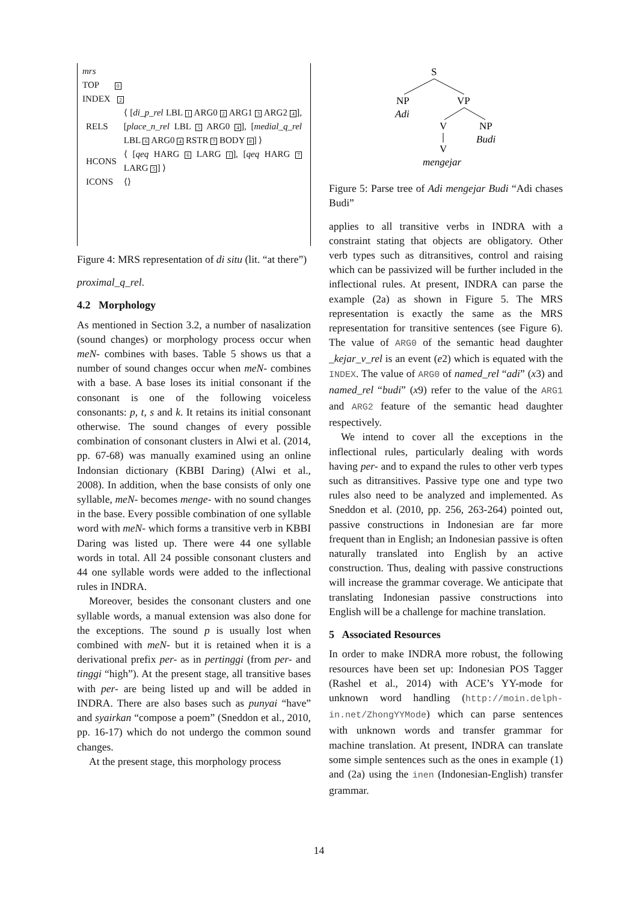mrs
TOP 0
INDEX 2
| RELS | ⟨ [ di_p_rel LBL 1 ARG0 2 ARG1 3 ARG2 4 ], [ place_n_rel LBL 5 ARG0 4 ], [ medial_q_rel LBL 6 ARG0 4 RSTR 7 BODY 8 ] ⟩ |
| HCONS | ⟨ [ qeq HARG 6 LARG 1 ], [ qeq HARG 7 LARG 5 ] ⟩ |
| ICONS | ⟨⟩ |
Figure 4: MRS representation of di situ (lit. “at there”)
proximal_q_rel.
4.2 Morphology
As mentioned in Section 3.2, a number of nasalization (sound changes) or morphology process occur when meN- combines with bases. Table 5 shows us that a number of sound changes occur when meN- combines with a base. A base loses its initial consonant if the consonant is one of the following voiceless consonants: p, t, s and k. It retains its initial consonant otherwise. The sound changes of every possible combination of consonant clusters in Alwi et al. (2014, pp. 67-68) was manually examined using an online Indonsian dictionary (KBBI Daring) (Alwi et al., 2008). In addition, when the base consists of only one syllable, meN- becomes menge- with no sound changes in the base. Every possible combination of one syllable word with meN- which forms a transitive verb in KBBI Daring was listed up. There were 44 one syllable words in total. All 24 possible consonant clusters and 44 one syllable words were added to the inflectional rules in INDRA.
Moreover, besides the consonant clusters and one syllable words, a manual extension was also done for the exceptions. The sound p is usually lost when combined with meN- but it is retained when it is a derivational prefix per- as in pertinggi (from per- and tinggi “high”). At the present stage, all transitive bases with per- are being listed up and will be added in INDRA. There are also bases such as punyai “have” and syairkan “compose a poem” (Sneddon et al., 2010, pp. 16-17) which do not undergo the common sound changes.
At the present stage, this morphology process
S
NP
Adi
VP
V
NP
Budi
V
mengejar
Figure 5: Parse tree of Adi mengejar Budi “Adi chases Budi”
applies to all transitive verbs in INDRA with a constraint stating that objects are obligatory. Other verb types such as ditransitives, control and raising which can be passivized will be further included in the inflectional rules. At present, INDRA can parse the example (2a) as shown in Figure 5. The MRS representation is exactly the same as the MRS representation for transitive sentences (see Figure 6). The value of ARG0 of the semantic head daughter _kejar_v_rel is an event (e2) which is equated with the INDEX. The value of ARG0 of named_rel “adi” (x3) and named_rel “budi” (x9) refer to the value of the ARG1 and ARG2 feature of the semantic head daughter respectively.
We intend to cover all the exceptions in the inflectional rules, particularly dealing with words having per- and to expand the rules to other verb types such as ditransitives. Passive type one and type two rules also need to be analyzed and implemented. As Sneddon et al. (2010, pp. 256, 263-264) pointed out, passive constructions in Indonesian are far more frequent than in English; an Indonesian passive is often naturally translated into English by an active construction. Thus, dealing with passive constructions will increase the grammar coverage. We anticipate that translating Indonesian passive constructions into English will be a challenge for machine translation.
5 Associated Resources
In order to make INDRA more robust, the following resources have been set up: Indonesian POS Tagger (Rashel et al., 2014) with ACE’s YY-mode for unknown word handling (http://moin.delph-in.net/ZhongYYMode) which can parse sentences with unknown words and transfer grammar for machine translation. At present, INDRA can translate some simple sentences such as the ones in example (1) and (2a) using the inen (Indonesian-English) transfer grammar.
14